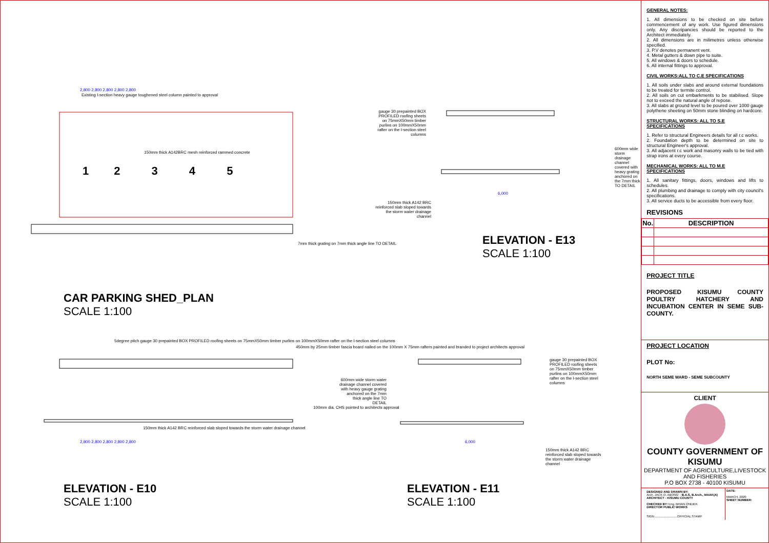CAR PARKING SHED_PLAN
SCALE 1:100
1 2 3 4 5
150mm thick A142BRC mesh reinforced rammed concrete
Existing I-section heavy gauge toughened steel column painted to approval
2,800 2,800 2,800 2,800 2,800
7mm thick grating on 7mm thick angle line TO DETAIL
gauge 30 prepainted BOX PROFILED roofing sheets on 75mmX50mm timber purlins on 100mmX50mm rafter on the I-section steel columns
150mm thick A142 BRC reinforced slab sloped towards the storm water drainage channel
600mm wide storm drainage channel covered with heavy grating anchored on the 7mm thick TO DETAIL
6,000
ELEVATION - E13
SCALE 1:100
5degree pitch gauge 30 prepainted BOX PROFILED roofing sheets on 75mmX50mm timber purlins on 100mmX50mm rafter on the I-section steel columns
450mm by 25mm timber fascia board nailed on the 100mm X 75mm rafters painted and branded to project architects approval
600mm wide storm water drainage channel covered with heavy gauge grating anchored on the 7mm thick angle line TO DETAIL
100mm dia. CHS pointed to architects approval
150mm thick A142 BRC reinforced slab sloped towards the storm water drainage channel
2,800 2,800 2,800 2,800 2,800
gauge 30 prepainted BOX PROFILED roofing sheets on 75mmX50mm timber purlins on 100mmX50mm rafter on the I-section steel columns
6,000
150mm thick A142 BRC reinforced slab sloped towards the storm water drainage channel
ELEVATION - E10
SCALE 1:100
ELEVATION - E11
SCALE 1:100
GENERAL NOTES:
1. All dimensions to be checked on site before commencement of any work. Use figured dimensions only. Any discripancies should be reported to the Architect immediately.
2. All dimensions are in milimetres unless otherwise specified.
3. P.V denotes permanent vent.
4. Metal gutters & down pipe to suite.
5. All windows & doors to schedule.
6. All internal fittings to approval.
CIVIL WORKS:ALL TO C.E SPECIFICATIONS
1. All soils under slabs and around external foundations to be treated for termite control.
2. All soils on cut embarkments to be stabilised. Slope not to exceed the natural angle of repose.
3. All slabs at ground level to be poured over 1000 gauge polythene sheeting on 50mm stone blinding on hardcore.
STRUCTURAL WORKS: ALL TO S.E SPECIFICATIONS
1. Refer to structural Engineers details for all r.c works.
2. Foundation depth to be determined on site to structural Engineer's approval.
3. All adjacent r.c work and masonry walls to be tied with strap irons at every course.
MECHANICAL WORKS: ALL TO M.E SPECIFICATIONS
1. All sanitary fittings, doors, windows and lifts to schedules.
2. All plumbing and drainage to comply with city council's specifications.
3. All service ducts to be accessible from every floor.
REVISIONS
| No. | DESCRIPTION |
| --- | --- |
PROJECT TITLE
PROPOSED KISUMU COUNTY POULTRY HATCHERY AND INCUBATION CENTER IN SEME SUB-COUNTY.
PROJECT LOCATION
PLOT No:
NORTH SEME WARD - SEME SUBCOUNTY
CLIENT
COUNTY GOVERNMENT OF KISUMU
DEPARTMENT OF AGRICULTURE,LIVESTOCK AND FISHERIES
P.O BOX 2738 - 40100 KISUMU
DESIGNED AND DRAWN BY:
Arch. JACK O. ABONG' - B.A.S, B.Arch., MAAK(A)
ARCHITECT - KISUMU COUNTY
CHECKED BY: Eng. BRIAN ONDIEK
DIRECTOR PUBLIC WORKS
SIGN...........................OFFICIAL STAMP
DATE:
MARCH, 2020
SHEET NUMBER: